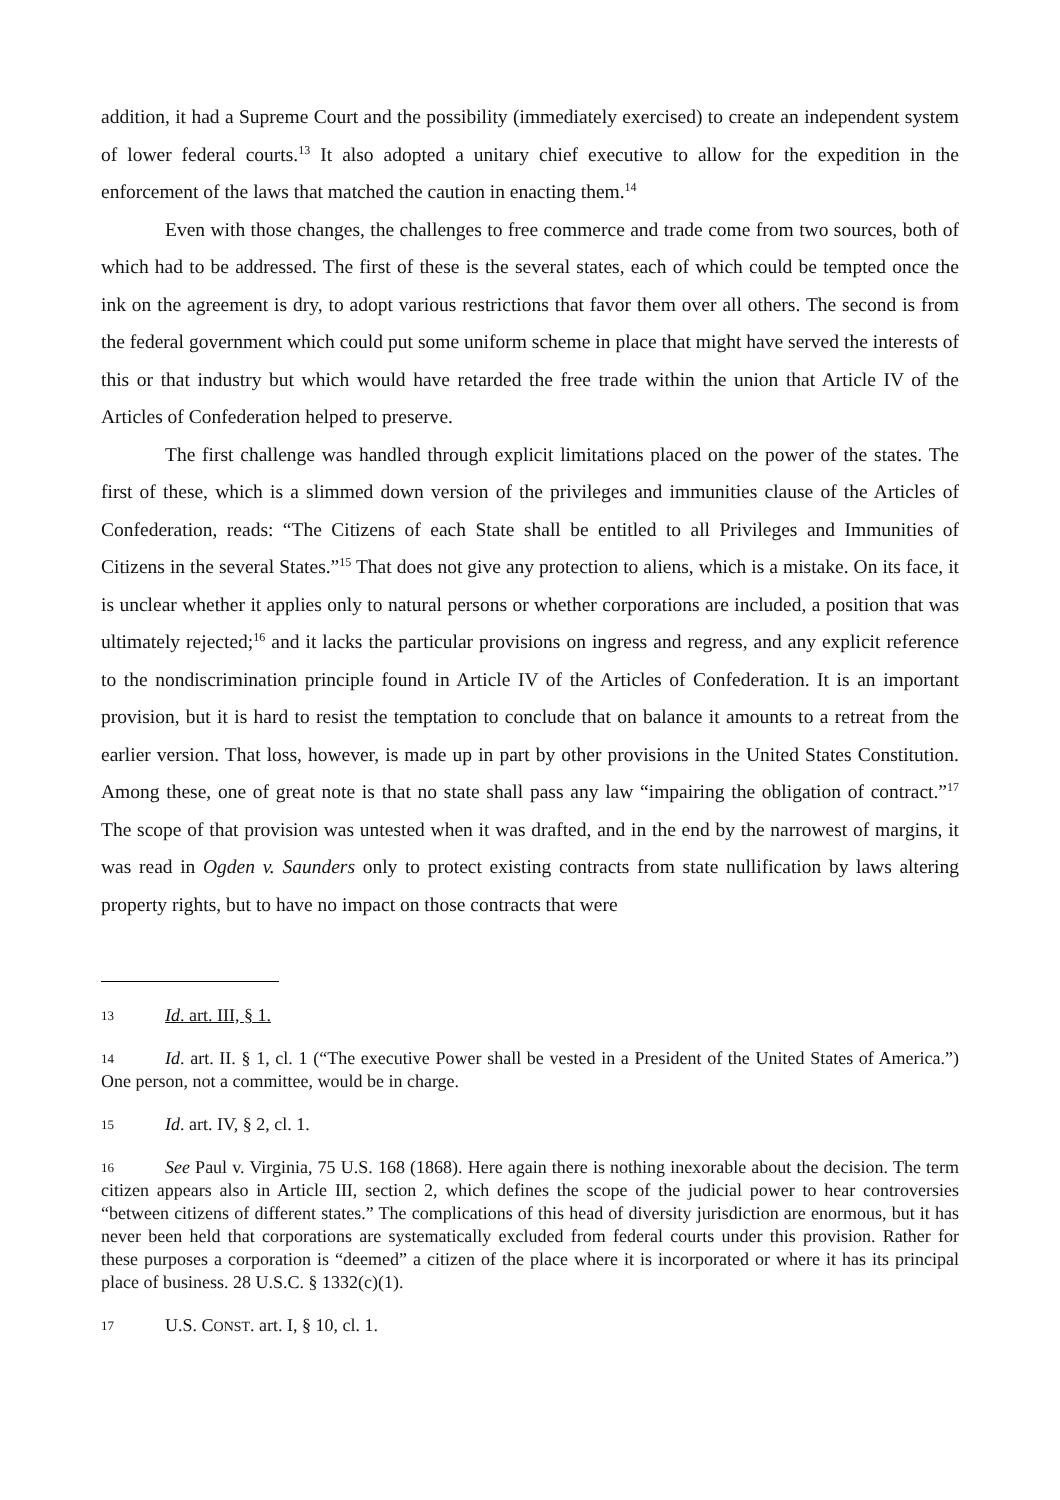addition, it had a Supreme Court and the possibility (immediately exercised) to create an independent system of lower federal courts.<sup>13</sup> It also adopted a unitary chief executive to allow for the expedition in the enforcement of the laws that matched the caution in enacting them.<sup>14</sup>
Even with those changes, the challenges to free commerce and trade come from two sources, both of which had to be addressed. The first of these is the several states, each of which could be tempted once the ink on the agreement is dry, to adopt various restrictions that favor them over all others. The second is from the federal government which could put some uniform scheme in place that might have served the interests of this or that industry but which would have retarded the free trade within the union that Article IV of the Articles of Confederation helped to preserve.
The first challenge was handled through explicit limitations placed on the power of the states. The first of these, which is a slimmed down version of the privileges and immunities clause of the Articles of Confederation, reads: “The Citizens of each State shall be entitled to all Privileges and Immunities of Citizens in the several States.”<sup>15</sup> That does not give any protection to aliens, which is a mistake. On its face, it is unclear whether it applies only to natural persons or whether corporations are included, a position that was ultimately rejected;<sup>16</sup> and it lacks the particular provisions on ingress and regress, and any explicit reference to the nondiscrimination principle found in Article IV of the Articles of Confederation. It is an important provision, but it is hard to resist the temptation to conclude that on balance it amounts to a retreat from the earlier version. That loss, however, is made up in part by other provisions in the United States Constitution. Among these, one of great note is that no state shall pass any law “impairing the obligation of contract.”<sup>17</sup> The scope of that provision was untested when it was drafted, and in the end by the narrowest of margins, it was read in Ogden v. Saunders only to protect existing contracts from state nullification by laws altering property rights, but to have no impact on those contracts that were
13 Id. art. III, § 1.
14 Id. art. II. § 1, cl. 1 (“The executive Power shall be vested in a President of the United States of America.”) One person, not a committee, would be in charge.
15 Id. art. IV, § 2, cl. 1.
16 See Paul v. Virginia, 75 U.S. 168 (1868). Here again there is nothing inexorable about the decision. The term citizen appears also in Article III, section 2, which defines the scope of the judicial power to hear controversies “between citizens of different states.” The complications of this head of diversity jurisdiction are enormous, but it has never been held that corporations are systematically excluded from federal courts under this provision. Rather for these purposes a corporation is “deemed” a citizen of the place where it is incorporated or where it has its principal place of business. 28 U.S.C. § 1332(c)(1).
17 U.S. CONST. art. I, § 10, cl. 1.